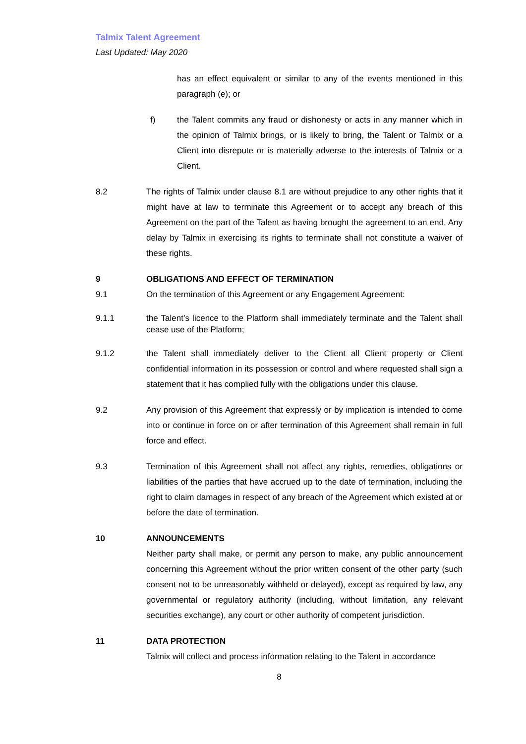Talmix Talent Agreement
Last Updated: May 2020
has an effect equivalent or similar to any of the events mentioned in this paragraph (e); or
f) the Talent commits any fraud or dishonesty or acts in any manner which in the opinion of Talmix brings, or is likely to bring, the Talent or Talmix or a Client into disrepute or is materially adverse to the interests of Talmix or a Client.
8.2 The rights of Talmix under clause 8.1 are without prejudice to any other rights that it might have at law to terminate this Agreement or to accept any breach of this Agreement on the part of the Talent as having brought the agreement to an end. Any delay by Talmix in exercising its rights to terminate shall not constitute a waiver of these rights.
9 OBLIGATIONS AND EFFECT OF TERMINATION
9.1 On the termination of this Agreement or any Engagement Agreement:
9.1.1 the Talent’s licence to the Platform shall immediately terminate and the Talent shall cease use of the Platform;
9.1.2 the Talent shall immediately deliver to the Client all Client property or Client confidential information in its possession or control and where requested shall sign a statement that it has complied fully with the obligations under this clause.
9.2 Any provision of this Agreement that expressly or by implication is intended to come into or continue in force on or after termination of this Agreement shall remain in full force and effect.
9.3 Termination of this Agreement shall not affect any rights, remedies, obligations or liabilities of the parties that have accrued up to the date of termination, including the right to claim damages in respect of any breach of the Agreement which existed at or before the date of termination.
10 ANNOUNCEMENTS
Neither party shall make, or permit any person to make, any public announcement concerning this Agreement without the prior written consent of the other party (such consent not to be unreasonably withheld or delayed), except as required by law, any governmental or regulatory authority (including, without limitation, any relevant securities exchange), any court or other authority of competent jurisdiction.
11 DATA PROTECTION
Talmix will collect and process information relating to the Talent in accordance
8